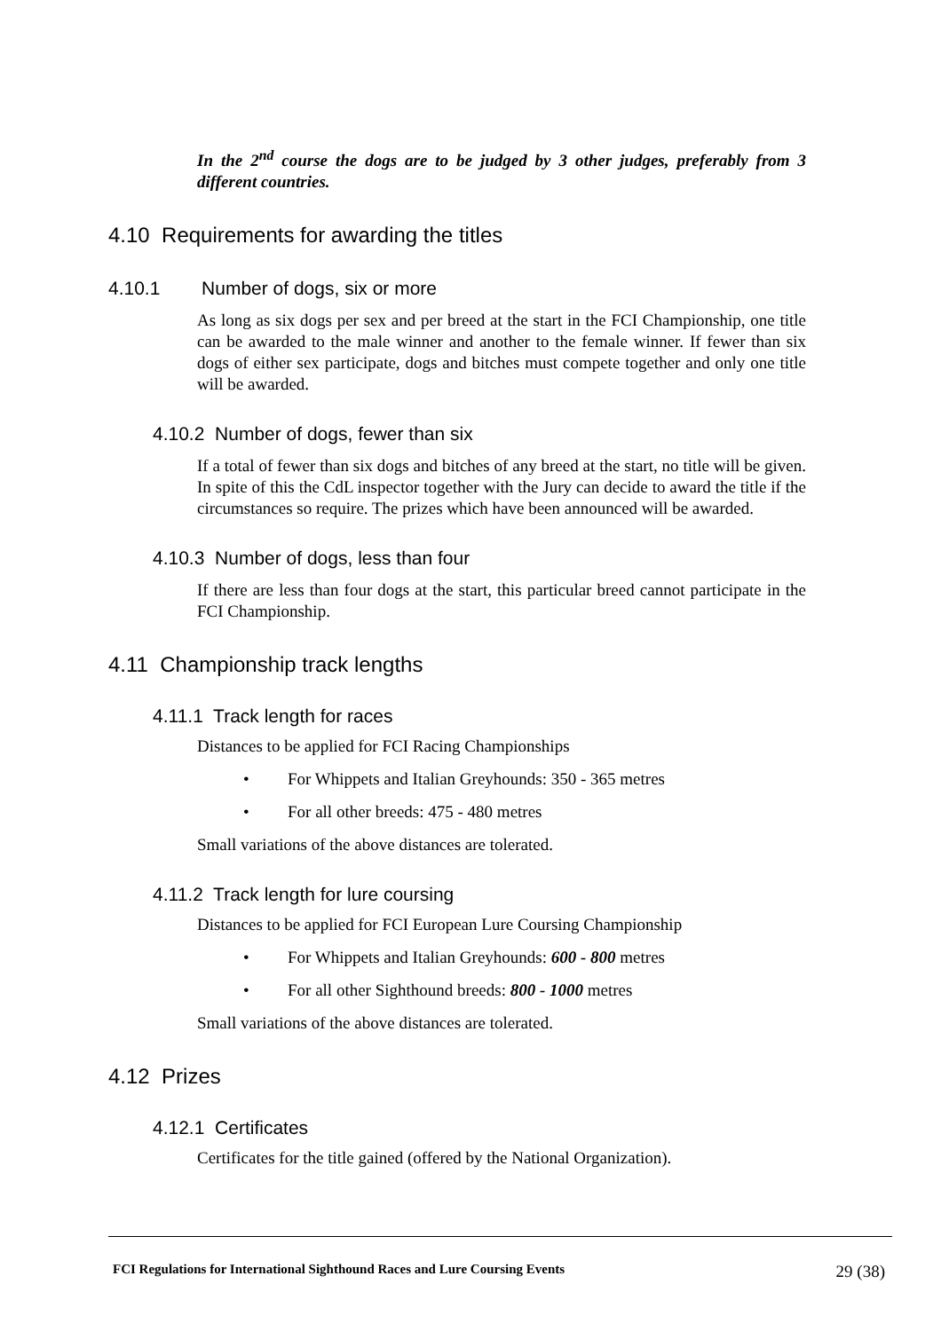In the 2<sup>nd</sup> course the dogs are to be judged by 3 other judges, preferably from 3 different countries.
4.10 Requirements for awarding the titles
4.10.1 Number of dogs, six or more
As long as six dogs per sex and per breed at the start in the FCI Championship, one title can be awarded to the male winner and another to the female winner. If fewer than six dogs of either sex participate, dogs and bitches must compete together and only one title will be awarded.
4.10.2 Number of dogs, fewer than six
If a total of fewer than six dogs and bitches of any breed at the start, no title will be given. In spite of this the CdL inspector together with the Jury can decide to award the title if the circumstances so require. The prizes which have been announced will be awarded.
4.10.3 Number of dogs, less than four
If there are less than four dogs at the start, this particular breed cannot participate in the FCI Championship.
4.11 Championship track lengths
4.11.1 Track length for races
Distances to be applied for FCI Racing Championships
• For Whippets and Italian Greyhounds: 350 - 365 metres
• For all other breeds: 475 - 480 metres
Small variations of the above distances are tolerated.
4.11.2 Track length for lure coursing
Distances to be applied for FCI European Lure Coursing Championship
• For Whippets and Italian Greyhounds: 600 - 800 metres
• For all other Sighthound breeds: 800 - 1000 metres
Small variations of the above distances are tolerated.
4.12 Prizes
4.12.1 Certificates
Certificates for the title gained (offered by the National Organization).
FCI Regulations for International Sighthound Races and Lure Coursing Events 29 (38)